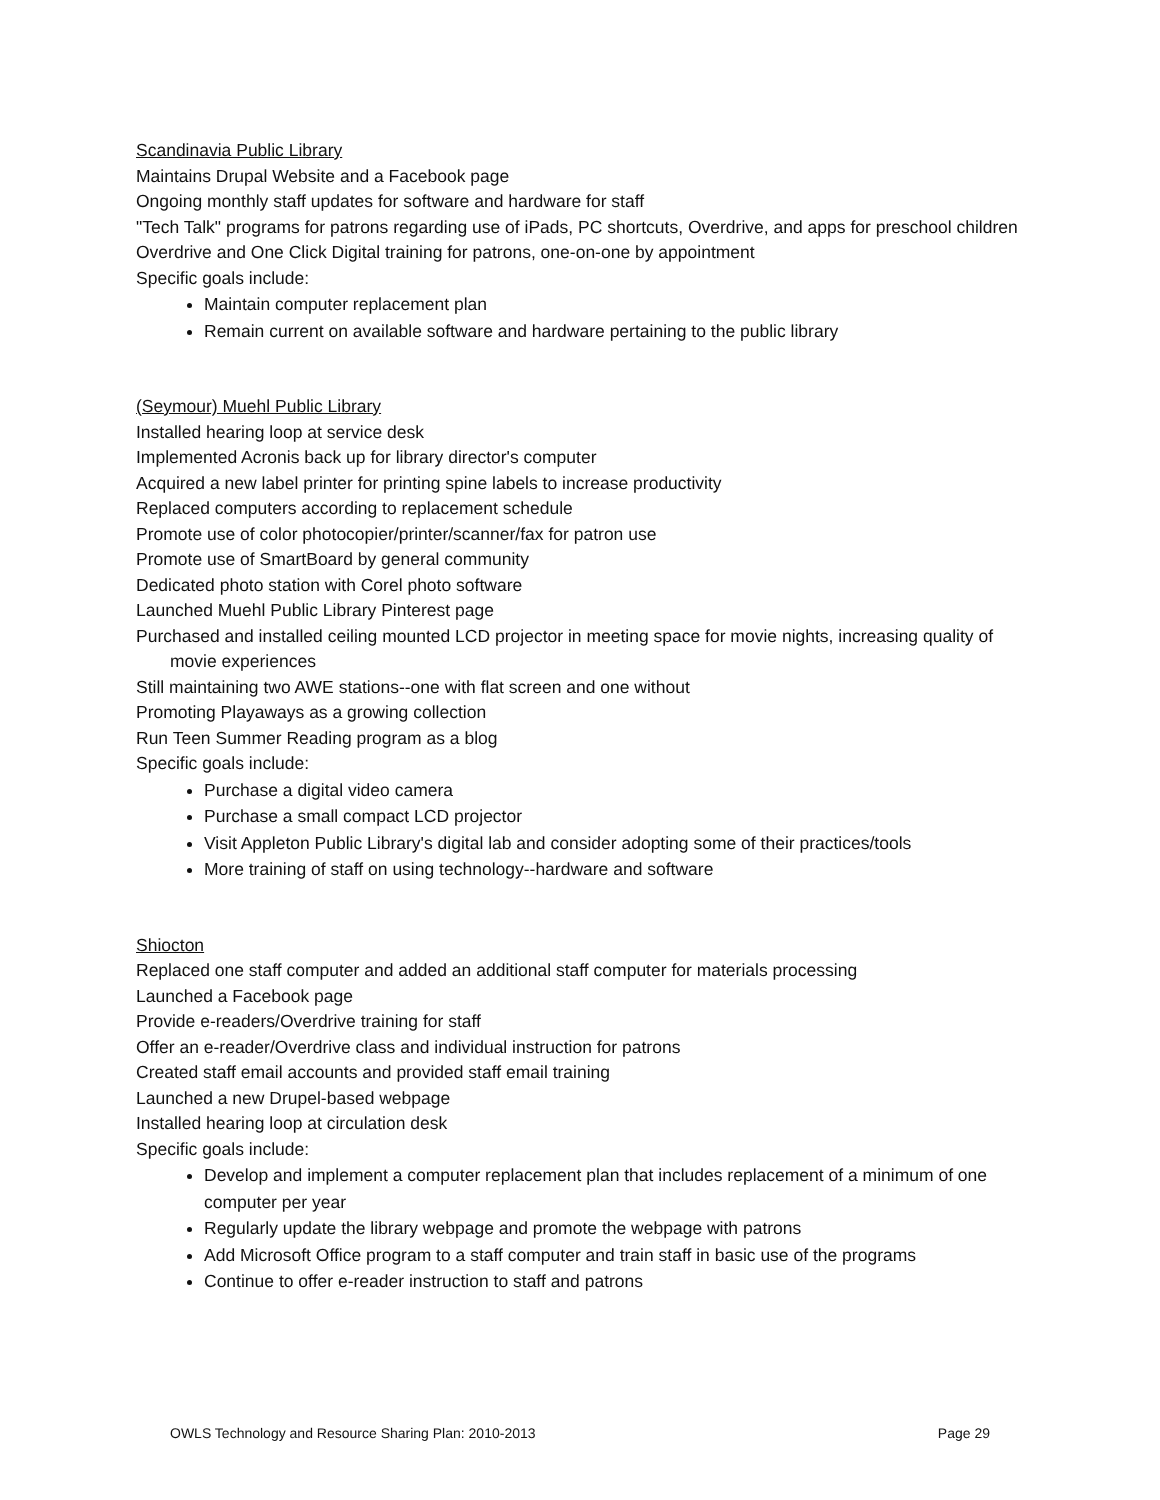Scandinavia Public Library
Maintains Drupal Website and a Facebook page
Ongoing monthly staff updates for software and hardware for staff
"Tech Talk" programs for patrons regarding use of iPads, PC shortcuts, Overdrive, and apps for preschool children
Overdrive and One Click Digital training for patrons, one-on-one by appointment
Specific goals include:
Maintain computer replacement plan
Remain current on available software and hardware pertaining to the public library
(Seymour) Muehl Public Library
Installed hearing loop at service desk
Implemented Acronis back up for library director's computer
Acquired a new label printer for printing spine labels to increase productivity
Replaced computers according to replacement schedule
Promote use of color photocopier/printer/scanner/fax for patron use
Promote use of SmartBoard by general community
Dedicated photo station with Corel photo software
Launched Muehl Public Library Pinterest page
Purchased and installed ceiling mounted LCD projector in meeting space for movie nights, increasing quality of movie experiences
Still maintaining two AWE stations--one with flat screen and one without
Promoting Playaways as a growing collection
Run Teen Summer Reading program as a blog
Specific goals include:
Purchase a digital video camera
Purchase a small compact LCD projector
Visit Appleton Public Library's digital lab and consider adopting some of their practices/tools
More training of staff on using technology--hardware and software
Shiocton
Replaced one staff computer and added an additional staff computer for materials processing
Launched a Facebook page
Provide e-readers/Overdrive training for staff
Offer an e-reader/Overdrive class and individual instruction for patrons
Created staff email accounts and provided staff email training
Launched a new Drupel-based webpage
Installed hearing loop at circulation desk
Specific goals include:
Develop and implement a computer replacement plan that includes replacement of a minimum of one computer per year
Regularly update the library webpage and promote the webpage with patrons
Add Microsoft Office program to a staff computer and train staff in basic use of the programs
Continue to offer e-reader instruction to staff and patrons
OWLS Technology and Resource Sharing Plan: 2010-2013 Page 29